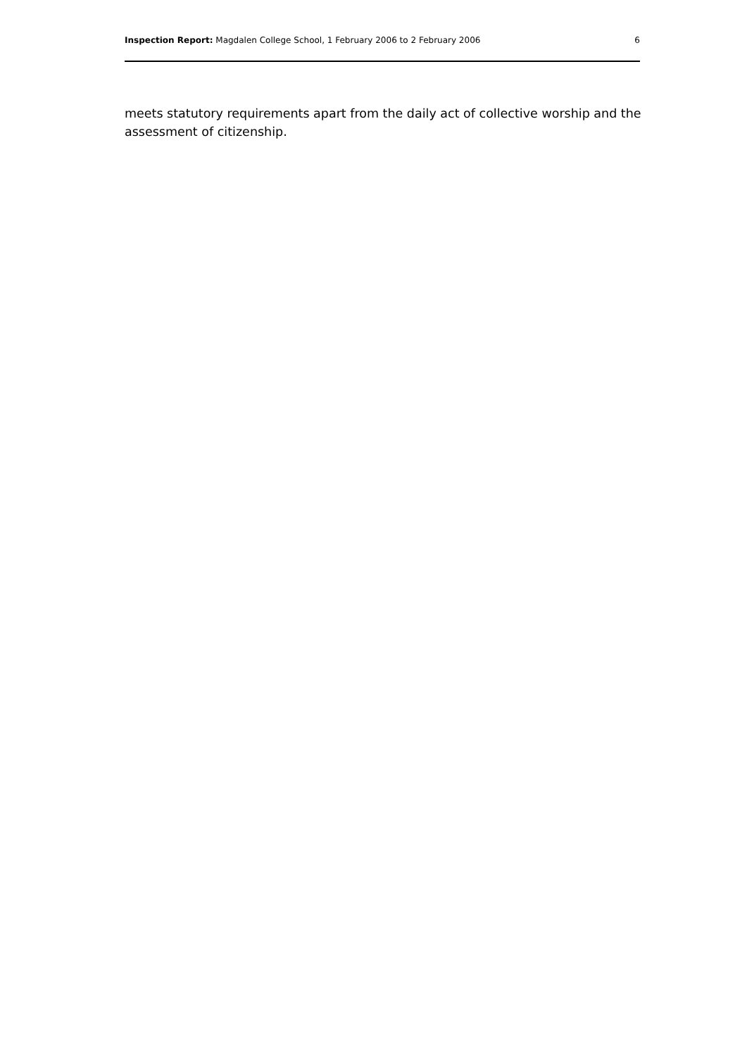Inspection Report: Magdalen College School, 1 February 2006 to 2 February 2006 6
meets statutory requirements apart from the daily act of collective worship and the assessment of citizenship.